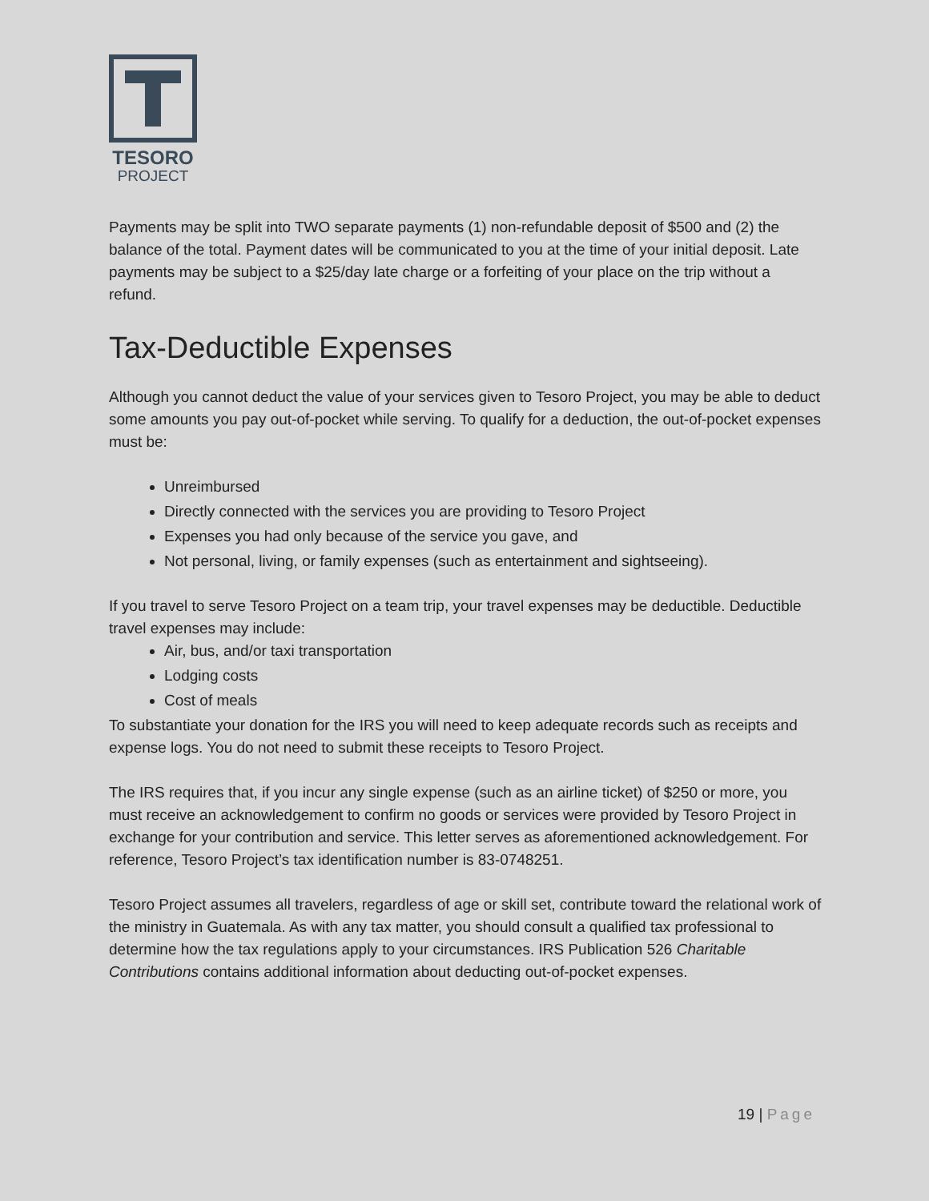TESORO
PROJECT
Payments may be split into TWO separate payments (1) non-refundable deposit of $500 and (2) the balance of the total. Payment dates will be communicated to you at the time of your initial deposit. Late payments may be subject to a $25/day late charge or a forfeiting of your place on the trip without a refund.
Tax-Deductible Expenses
Although you cannot deduct the value of your services given to Tesoro Project, you may be able to deduct some amounts you pay out-of-pocket while serving. To qualify for a deduction, the out-of-pocket expenses must be:
Unreimbursed
Directly connected with the services you are providing to Tesoro Project
Expenses you had only because of the service you gave, and
Not personal, living, or family expenses (such as entertainment and sightseeing).
If you travel to serve Tesoro Project on a team trip, your travel expenses may be deductible. Deductible travel expenses may include:
Air, bus, and/or taxi transportation
Lodging costs
Cost of meals
To substantiate your donation for the IRS you will need to keep adequate records such as receipts and expense logs. You do not need to submit these receipts to Tesoro Project.
The IRS requires that, if you incur any single expense (such as an airline ticket) of $250 or more, you must receive an acknowledgement to confirm no goods or services were provided by Tesoro Project in exchange for your contribution and service. This letter serves as aforementioned acknowledgement. For reference, Tesoro Project’s tax identification number is 83-0748251.
Tesoro Project assumes all travelers, regardless of age or skill set, contribute toward the relational work of the ministry in Guatemala. As with any tax matter, you should consult a qualified tax professional to determine how the tax regulations apply to your circumstances. IRS Publication 526 Charitable Contributions contains additional information about deducting out-of-pocket expenses.
19 | Page